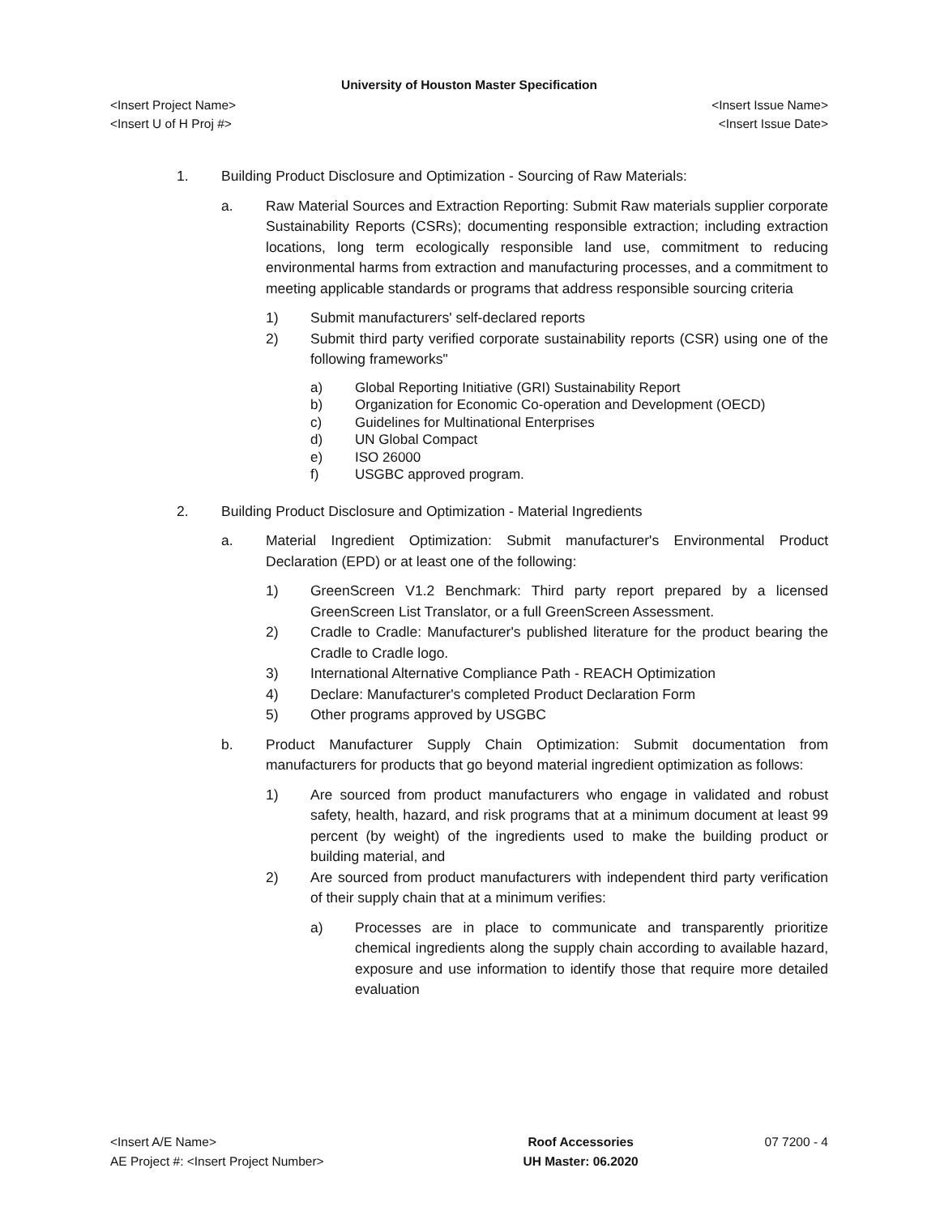University of Houston Master Specification
<Insert Project Name> <Insert Issue Name>
<Insert U of H Proj #> <Insert Issue Date>
1. Building Product Disclosure and Optimization - Sourcing of Raw Materials:
a. Raw Material Sources and Extraction Reporting: Submit Raw materials supplier corporate Sustainability Reports (CSRs); documenting responsible extraction; including extraction locations, long term ecologically responsible land use, commitment to reducing environmental harms from extraction and manufacturing processes, and a commitment to meeting applicable standards or programs that address responsible sourcing criteria
1) Submit manufacturers' self-declared reports
2) Submit third party verified corporate sustainability reports (CSR) using one of the following frameworks"
a) Global Reporting Initiative (GRI) Sustainability Report
b) Organization for Economic Co-operation and Development (OECD)
c) Guidelines for Multinational Enterprises
d) UN Global Compact
e) ISO 26000
f) USGBC approved program.
2. Building Product Disclosure and Optimization - Material Ingredients
a. Material Ingredient Optimization: Submit manufacturer's Environmental Product Declaration (EPD) or at least one of the following:
1) GreenScreen V1.2 Benchmark: Third party report prepared by a licensed GreenScreen List Translator, or a full GreenScreen Assessment.
2) Cradle to Cradle: Manufacturer's published literature for the product bearing the Cradle to Cradle logo.
3) International Alternative Compliance Path - REACH Optimization
4) Declare: Manufacturer's completed Product Declaration Form
5) Other programs approved by USGBC
b. Product Manufacturer Supply Chain Optimization: Submit documentation from manufacturers for products that go beyond material ingredient optimization as follows:
1) Are sourced from product manufacturers who engage in validated and robust safety, health, hazard, and risk programs that at a minimum document at least 99 percent (by weight) of the ingredients used to make the building product or building material, and
2) Are sourced from product manufacturers with independent third party verification of their supply chain that at a minimum verifies:
a) Processes are in place to communicate and transparently prioritize chemical ingredients along the supply chain according to available hazard, exposure and use information to identify those that require more detailed evaluation
<Insert A/E Name>
AE Project #: <Insert Project Number>
Roof Accessories
UH Master: 06.2020
07 7200 - 4